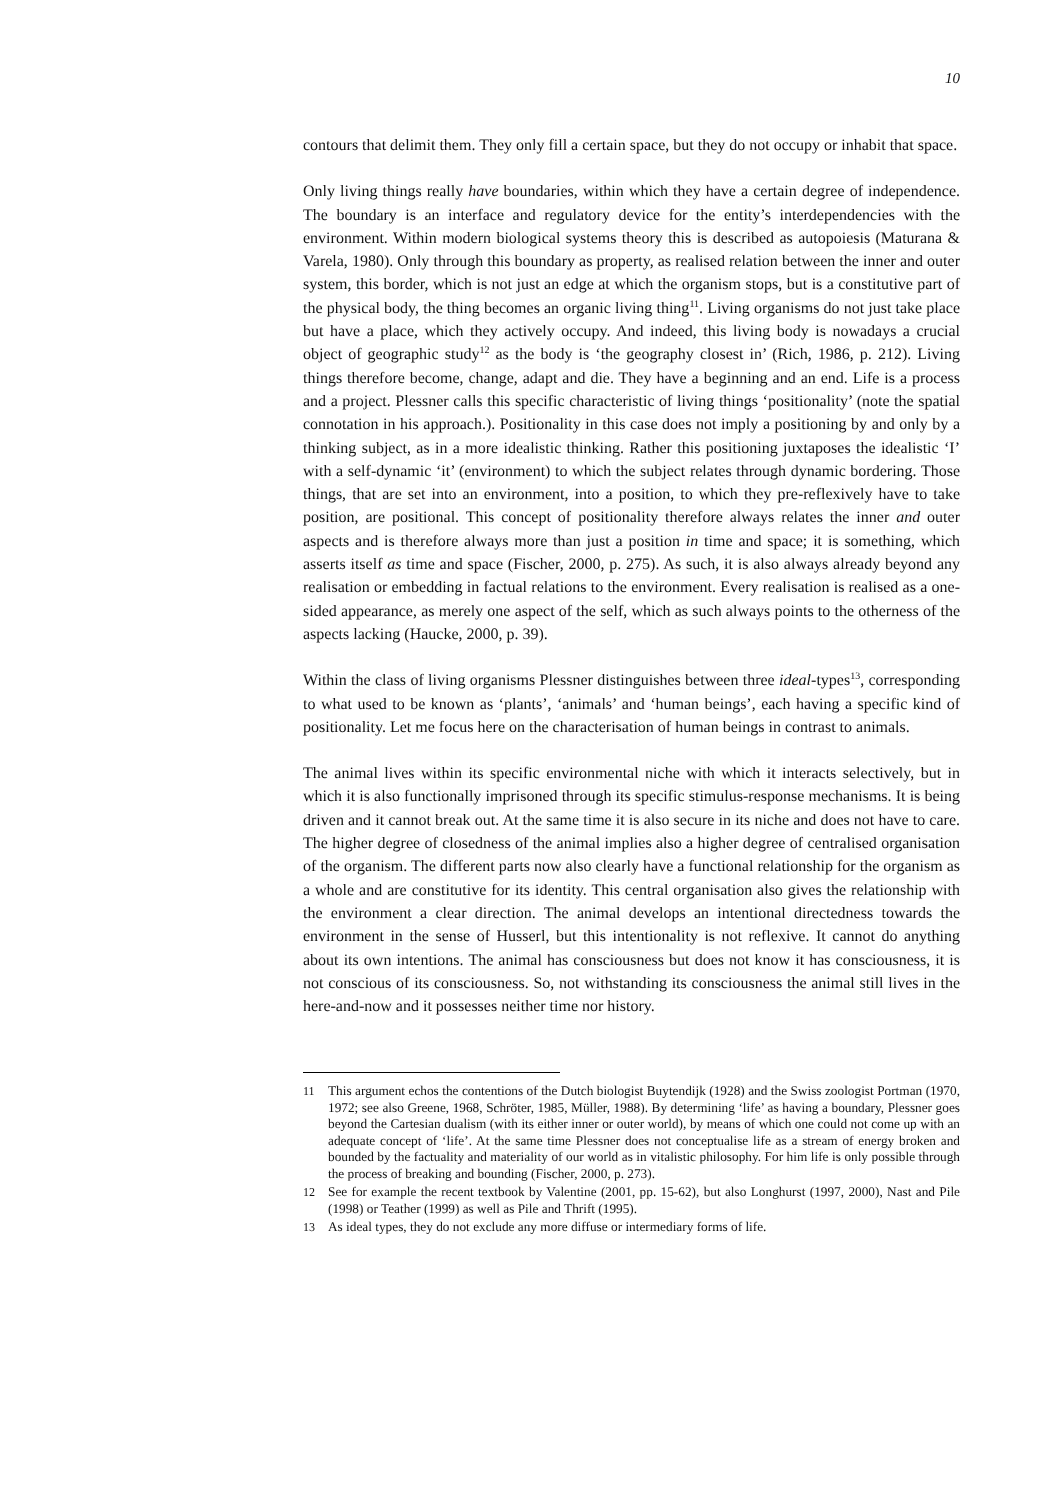10
contours that delimit them. They only fill a certain space, but they do not occupy or inhabit that space.
Only living things really have boundaries, within which they have a certain degree of independence. The boundary is an interface and regulatory device for the entity’s interdependencies with the environment. Within modern biological systems theory this is described as autopoiesis (Maturana & Varela, 1980). Only through this boundary as property, as realised relation between the inner and outer system, this border, which is not just an edge at which the organism stops, but is a constitutive part of the physical body, the thing becomes an organic living thing<sup>11</sup>. Living organisms do not just take place but have a place, which they actively occupy. And indeed, this living body is nowadays a crucial object of geographic study<sup>12</sup> as the body is ‘the geography closest in’ (Rich, 1986, p. 212). Living things therefore become, change, adapt and die. They have a beginning and an end. Life is a process and a project. Plessner calls this specific characteristic of living things ‘positionality’ (note the spatial connotation in his approach.). Positionality in this case does not imply a positioning by and only by a thinking subject, as in a more idealistic thinking. Rather this positioning juxtaposes the idealistic ‘I’ with a self-dynamic ‘it’ (environment) to which the subject relates through dynamic bordering. Those things, that are set into an environment, into a position, to which they pre-reflexively have to take position, are positional. This concept of positionality therefore always relates the inner and outer aspects and is therefore always more than just a position in time and space; it is something, which asserts itself as time and space (Fischer, 2000, p. 275). As such, it is also always already beyond any realisation or embedding in factual relations to the environment. Every realisation is realised as a one-sided appearance, as merely one aspect of the self, which as such always points to the otherness of the aspects lacking (Haucke, 2000, p. 39).
Within the class of living organisms Plessner distinguishes between three ideal-types<sup>13</sup>, corresponding to what used to be known as ‘plants’, ‘animals’ and ‘human beings’, each having a specific kind of positionality. Let me focus here on the characterisation of human beings in contrast to animals.
The animal lives within its specific environmental niche with which it interacts selectively, but in which it is also functionally imprisoned through its specific stimulus-response mechanisms. It is being driven and it cannot break out. At the same time it is also secure in its niche and does not have to care. The higher degree of closedness of the animal implies also a higher degree of centralised organisation of the organism. The different parts now also clearly have a functional relationship for the organism as a whole and are constitutive for its identity. This central organisation also gives the relationship with the environment a clear direction. The animal develops an intentional directedness towards the environment in the sense of Husserl, but this intentionality is not reflexive. It cannot do anything about its own intentions. The animal has consciousness but does not know it has consciousness, it is not conscious of its consciousness. So, not withstanding its consciousness the animal still lives in the here-and-now and it possesses neither time nor history.
11 This argument echos the contentions of the Dutch biologist Buytendijk (1928) and the Swiss zoologist Portman (1970, 1972; see also Greene, 1968, Schröter, 1985, Müller, 1988). By determining ‘life’ as having a boundary, Plessner goes beyond the Cartesian dualism (with its either inner or outer world), by means of which one could not come up with an adequate concept of ‘life’. At the same time Plessner does not conceptualise life as a stream of energy broken and bounded by the factuality and materiality of our world as in vitalistic philosophy. For him life is only possible through the process of breaking and bounding (Fischer, 2000, p. 273).
12 See for example the recent textbook by Valentine (2001, pp. 15-62), but also Longhurst (1997, 2000), Nast and Pile (1998) or Teather (1999) as well as Pile and Thrift (1995).
13 As ideal types, they do not exclude any more diffuse or intermediary forms of life.